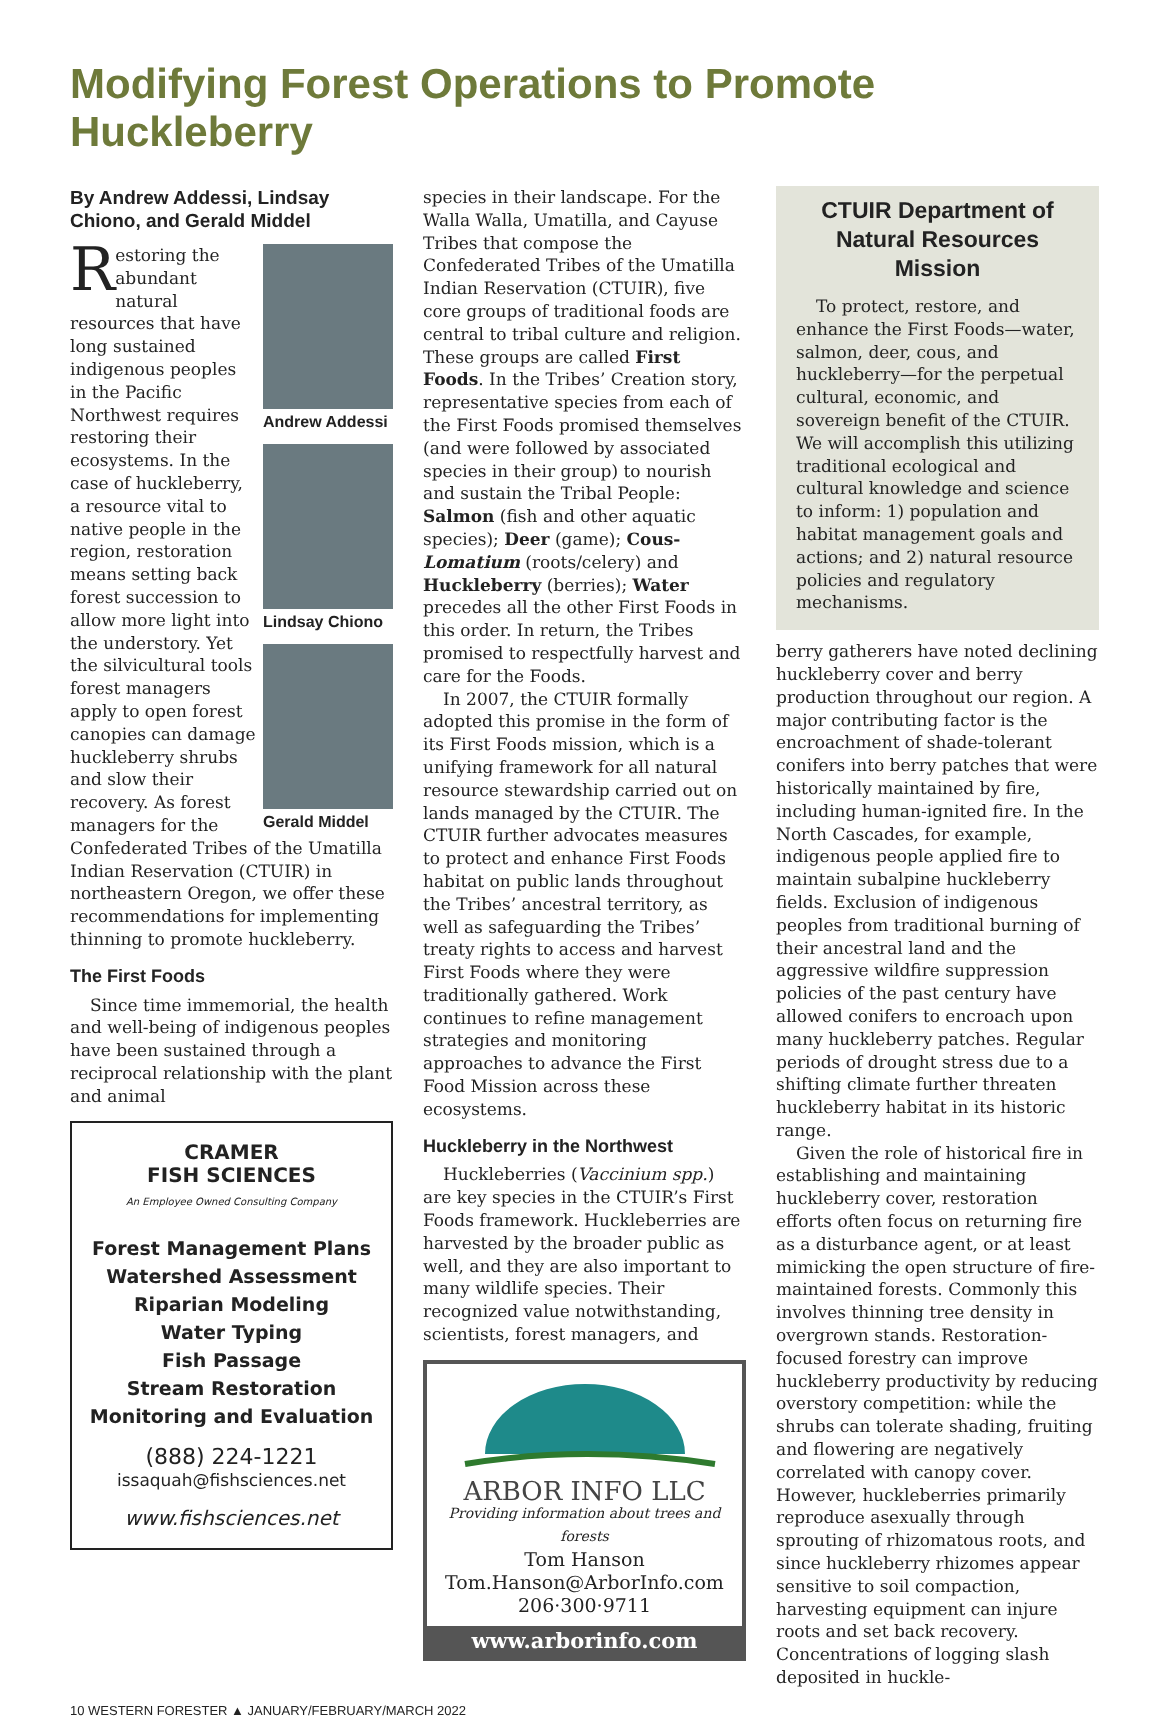Modifying Forest Operations to Promote Huckleberry
By Andrew Addessi, Lindsay Chiono, and Gerald Middel
Andrew Addessi
Lindsay Chiono
Gerald Middel
Restoring the abundant natural resources that have long sustained indigenous peoples in the Pacific Northwest requires restoring their ecosystems. In the case of huckleberry, a resource vital to native people in the region, restoration means setting back forest succession to allow more light into the understory. Yet the silvicultural tools forest managers apply to open forest canopies can damage huckleberry shrubs and slow their recovery. As forest managers for the Confederated Tribes of the Umatilla Indian Reservation (CTUIR) in northeastern Oregon, we offer these recommendations for implementing thinning to promote huckleberry.
The First Foods
Since time immemorial, the health and well-being of indigenous peoples have been sustained through a reciprocal relationship with the plant and animal
CRAMER
FISH SCIENCES
An Employee Owned Consulting Company
Forest Management Plans
Watershed Assessment
Riparian Modeling
Water Typing
Fish Passage
Stream Restoration
Monitoring and Evaluation
(888) 224-1221
issaquah@fishsciences.net
www.fishsciences.net
species in their landscape. For the Walla Walla, Umatilla, and Cayuse Tribes that compose the Confederated Tribes of the Umatilla Indian Reservation (CTUIR), five core groups of traditional foods are central to tribal culture and religion. These groups are called First Foods. In the Tribes’ Creation story, representative species from each of the First Foods promised themselves (and were followed by associated species in their group) to nourish and sustain the Tribal People: Salmon (fish and other aquatic species); Deer (game); Cous-Lomatium (roots/celery) and Huckleberry (berries); Water precedes all the other First Foods in this order. In return, the Tribes promised to respectfully harvest and care for the Foods.
In 2007, the CTUIR formally adopted this promise in the form of its First Foods mission, which is a unifying framework for all natural resource stewardship carried out on lands managed by the CTUIR. The CTUIR further advocates measures to protect and enhance First Foods habitat on public lands throughout the Tribes’ ancestral territory, as well as safeguarding the Tribes’ treaty rights to access and harvest First Foods where they were traditionally gathered. Work continues to refine management strategies and monitoring approaches to advance the First Food Mission across these ecosystems.
Huckleberry in the Northwest
Huckleberries (Vaccinium spp.) are key species in the CTUIR’s First Foods framework. Huckleberries are harvested by the broader public as well, and they are also important to many wildlife species. Their recognized value notwithstanding, scientists, forest managers, and
ARBOR INFO LLC
Providing information about trees and forests
Tom Hanson
Tom.Hanson@ArborInfo.com
206·300·9711
www.arborinfo.com
CTUIR Department of Natural Resources Mission
To protect, restore, and enhance the First Foods—water, salmon, deer, cous, and huckleberry—for the perpetual cultural, economic, and sovereign benefit of the CTUIR. We will accomplish this utilizing traditional ecological and cultural knowledge and science to inform: 1) population and habitat management goals and actions; and 2) natural resource policies and regulatory mechanisms.
berry gatherers have noted declining huckleberry cover and berry production throughout our region. A major contributing factor is the encroachment of shade-tolerant conifers into berry patches that were historically maintained by fire, including human-ignited fire. In the North Cascades, for example, indigenous people applied fire to maintain subalpine huckleberry fields. Exclusion of indigenous peoples from traditional burning of their ancestral land and the aggressive wildfire suppression policies of the past century have allowed conifers to encroach upon many huckleberry patches. Regular periods of drought stress due to a shifting climate further threaten huckleberry habitat in its historic range.
Given the role of historical fire in establishing and maintaining huckleberry cover, restoration efforts often focus on returning fire as a disturbance agent, or at least mimicking the open structure of fire-maintained forests. Commonly this involves thinning tree density in overgrown stands. Restoration-focused forestry can improve huckleberry productivity by reducing overstory competition: while the shrubs can tolerate shading, fruiting and flowering are negatively correlated with canopy cover. However, huckleberries primarily reproduce asexually through sprouting of rhizomatous roots, and since huckleberry rhizomes appear sensitive to soil compaction, harvesting equipment can injure roots and set back recovery. Concentrations of logging slash deposited in huckle-
10 WESTERN FORESTER ▲ JANUARY/FEBRUARY/MARCH 2022